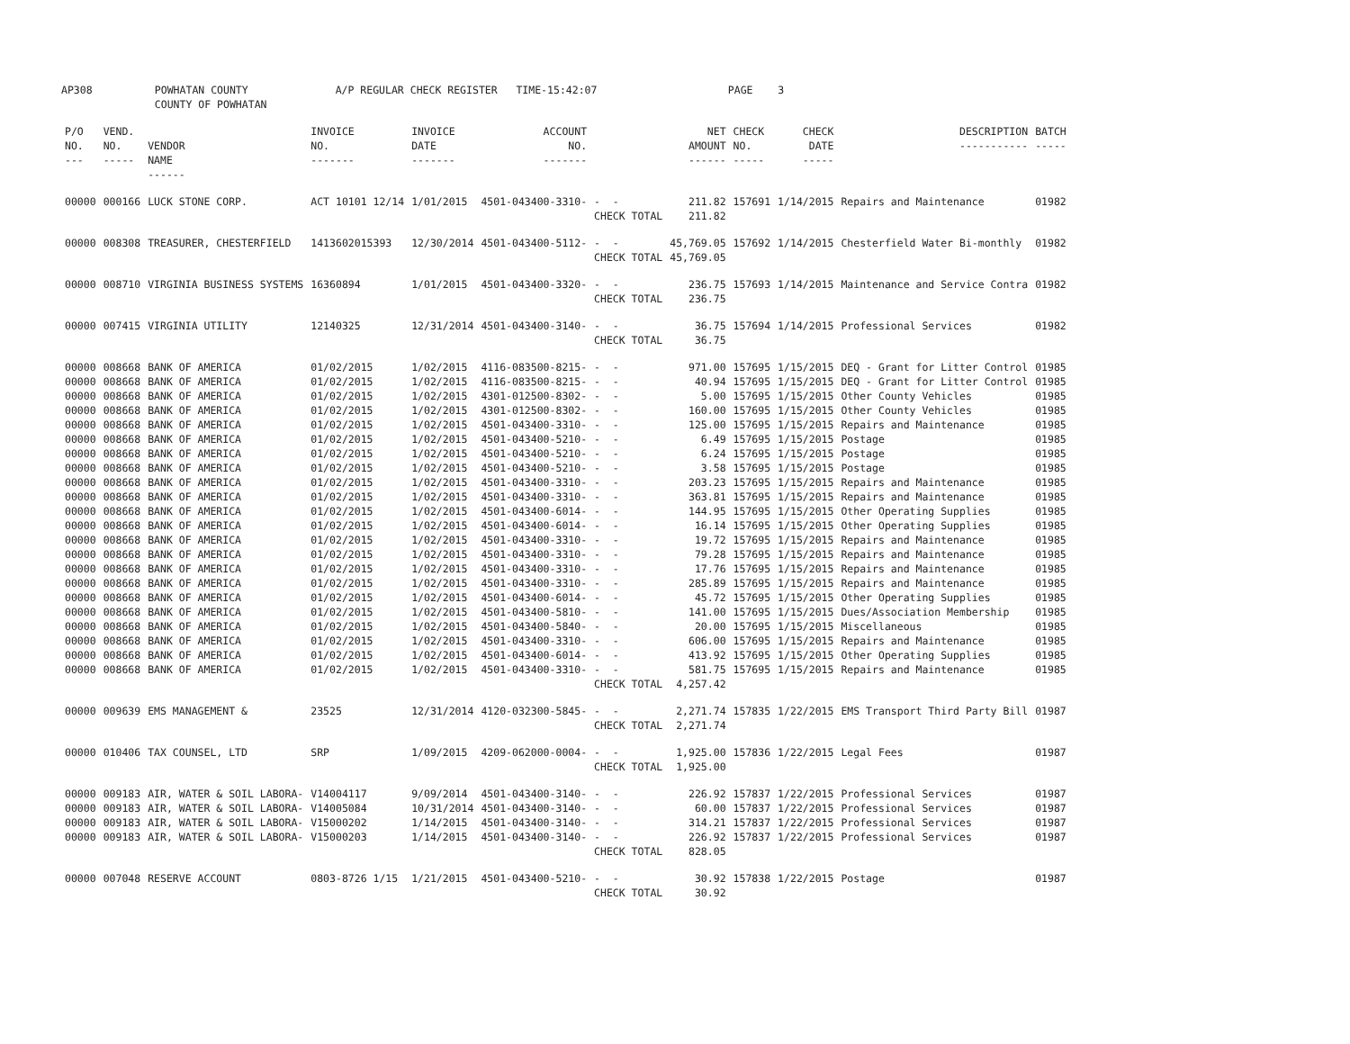AP308 POWHATAN COUNTY A/P REGULAR CHECK REGISTER TIME-15:42:07 PAGE 3 COUNTY OF POWHATAN
| P/O NO. --- | VEND. NO. ----- | VENDOR NAME ------ | INVOICE NO. ------- | INVOICE DATE ------- | ACCOUNT NO. ------- | | NET AMOUNT ------ | CHECK NO. ----- | CHECK DATE ----- | DESCRIPTION ----------- | BATCH ----- |
| --- | --- | --- | --- | --- | --- | --- | --- | --- | --- | --- | --- |
| 00000 | 000166 | LUCK STONE CORP. | ACT 10101 12/14 | 1/01/2015 | 4501-043400-3310- | - - | 211.82 | 157691 | 1/14/2015 | Repairs and Maintenance | 01982 |
| | | | | | | CHECK TOTAL | 211.82 | | | | |
| 00000 | 008308 | TREASURER, CHESTERFIELD | 1413602015393 | 12/30/2014 | 4501-043400-5112- | - - | 45,769.05 | 157692 | 1/14/2015 | Chesterfield Water Bi-monthly | 01982 |
| | | | | | | CHECK TOTAL | 45,769.05 | | | | |
| 00000 | 008710 | VIRGINIA BUSINESS SYSTEMS | 16360894 | 1/01/2015 | 4501-043400-3320- | - - | 236.75 | 157693 | 1/14/2015 | Maintenance and Service Contra | 01982 |
| | | | | | | CHECK TOTAL | 236.75 | | | | |
| 00000 | 007415 | VIRGINIA UTILITY | 12140325 | 12/31/2014 | 4501-043400-3140- | - - | 36.75 | 157694 | 1/14/2015 | Professional Services | 01982 |
| | | | | | | CHECK TOTAL | 36.75 | | | | |
| 00000 | 008668 | BANK OF AMERICA | 01/02/2015 | 1/02/2015 | 4116-083500-8215- | - - | 971.00 | 157695 | 1/15/2015 | DEQ - Grant for Litter Control | 01985 |
| 00000 | 008668 | BANK OF AMERICA | 01/02/2015 | 1/02/2015 | 4116-083500-8215- | - - | 40.94 | 157695 | 1/15/2015 | DEQ - Grant for Litter Control | 01985 |
| 00000 | 008668 | BANK OF AMERICA | 01/02/2015 | 1/02/2015 | 4301-012500-8302- | - - | 5.00 | 157695 | 1/15/2015 | Other County Vehicles | 01985 |
| 00000 | 008668 | BANK OF AMERICA | 01/02/2015 | 1/02/2015 | 4301-012500-8302- | - - | 160.00 | 157695 | 1/15/2015 | Other County Vehicles | 01985 |
| 00000 | 008668 | BANK OF AMERICA | 01/02/2015 | 1/02/2015 | 4501-043400-3310- | - - | 125.00 | 157695 | 1/15/2015 | Repairs and Maintenance | 01985 |
| 00000 | 008668 | BANK OF AMERICA | 01/02/2015 | 1/02/2015 | 4501-043400-5210- | - - | 6.49 | 157695 | 1/15/2015 | Postage | 01985 |
| 00000 | 008668 | BANK OF AMERICA | 01/02/2015 | 1/02/2015 | 4501-043400-5210- | - - | 6.24 | 157695 | 1/15/2015 | Postage | 01985 |
| 00000 | 008668 | BANK OF AMERICA | 01/02/2015 | 1/02/2015 | 4501-043400-5210- | - - | 3.58 | 157695 | 1/15/2015 | Postage | 01985 |
| 00000 | 008668 | BANK OF AMERICA | 01/02/2015 | 1/02/2015 | 4501-043400-3310- | - - | 203.23 | 157695 | 1/15/2015 | Repairs and Maintenance | 01985 |
| 00000 | 008668 | BANK OF AMERICA | 01/02/2015 | 1/02/2015 | 4501-043400-3310- | - - | 363.81 | 157695 | 1/15/2015 | Repairs and Maintenance | 01985 |
| 00000 | 008668 | BANK OF AMERICA | 01/02/2015 | 1/02/2015 | 4501-043400-6014- | - - | 144.95 | 157695 | 1/15/2015 | Other Operating Supplies | 01985 |
| 00000 | 008668 | BANK OF AMERICA | 01/02/2015 | 1/02/2015 | 4501-043400-6014- | - - | 16.14 | 157695 | 1/15/2015 | Other Operating Supplies | 01985 |
| 00000 | 008668 | BANK OF AMERICA | 01/02/2015 | 1/02/2015 | 4501-043400-3310- | - - | 19.72 | 157695 | 1/15/2015 | Repairs and Maintenance | 01985 |
| 00000 | 008668 | BANK OF AMERICA | 01/02/2015 | 1/02/2015 | 4501-043400-3310- | - - | 79.28 | 157695 | 1/15/2015 | Repairs and Maintenance | 01985 |
| 00000 | 008668 | BANK OF AMERICA | 01/02/2015 | 1/02/2015 | 4501-043400-3310- | - - | 17.76 | 157695 | 1/15/2015 | Repairs and Maintenance | 01985 |
| 00000 | 008668 | BANK OF AMERICA | 01/02/2015 | 1/02/2015 | 4501-043400-3310- | - - | 285.89 | 157695 | 1/15/2015 | Repairs and Maintenance | 01985 |
| 00000 | 008668 | BANK OF AMERICA | 01/02/2015 | 1/02/2015 | 4501-043400-6014- | - - | 45.72 | 157695 | 1/15/2015 | Other Operating Supplies | 01985 |
| 00000 | 008668 | BANK OF AMERICA | 01/02/2015 | 1/02/2015 | 4501-043400-5810- | - - | 141.00 | 157695 | 1/15/2015 | Dues/Association Membership | 01985 |
| 00000 | 008668 | BANK OF AMERICA | 01/02/2015 | 1/02/2015 | 4501-043400-5840- | - - | 20.00 | 157695 | 1/15/2015 | Miscellaneous | 01985 |
| 00000 | 008668 | BANK OF AMERICA | 01/02/2015 | 1/02/2015 | 4501-043400-3310- | - - | 606.00 | 157695 | 1/15/2015 | Repairs and Maintenance | 01985 |
| 00000 | 008668 | BANK OF AMERICA | 01/02/2015 | 1/02/2015 | 4501-043400-6014- | - - | 413.92 | 157695 | 1/15/2015 | Other Operating Supplies | 01985 |
| 00000 | 008668 | BANK OF AMERICA | 01/02/2015 | 1/02/2015 | 4501-043400-3310- | - - | 581.75 | 157695 | 1/15/2015 | Repairs and Maintenance | 01985 |
| | | | | | | CHECK TOTAL | 4,257.42 | | | | |
| 00000 | 009639 | EMS MANAGEMENT & | 23525 | 12/31/2014 | 4120-032300-5845- | - - | 2,271.74 | 157835 | 1/22/2015 | EMS Transport Third Party Bill | 01987 |
| | | | | | | CHECK TOTAL | 2,271.74 | | | | |
| 00000 | 010406 | TAX COUNSEL, LTD | SRP | 1/09/2015 | 4209-062000-0004- | - - | 1,925.00 | 157836 | 1/22/2015 | Legal Fees | 01987 |
| | | | | | | CHECK TOTAL | 1,925.00 | | | | |
| 00000 | 009183 | AIR, WATER & SOIL LABORA- | V14004117 | 9/09/2014 | 4501-043400-3140- | - - | 226.92 | 157837 | 1/22/2015 | Professional Services | 01987 |
| 00000 | 009183 | AIR, WATER & SOIL LABORA- | V14005084 | 10/31/2014 | 4501-043400-3140- | - - | 60.00 | 157837 | 1/22/2015 | Professional Services | 01987 |
| 00000 | 009183 | AIR, WATER & SOIL LABORA- | V15000202 | 1/14/2015 | 4501-043400-3140- | - - | 314.21 | 157837 | 1/22/2015 | Professional Services | 01987 |
| 00000 | 009183 | AIR, WATER & SOIL LABORA- | V15000203 | 1/14/2015 | 4501-043400-3140- | - - | 226.92 | 157837 | 1/22/2015 | Professional Services | 01987 |
| | | | | | | CHECK TOTAL | 828.05 | | | | |
| 00000 | 007048 | RESERVE ACCOUNT | 0803-8726 1/15 | 1/21/2015 | 4501-043400-5210- | - - | 30.92 | 157838 | 1/22/2015 | Postage | 01987 |
| | | | | | | CHECK TOTAL | 30.92 | | | | |